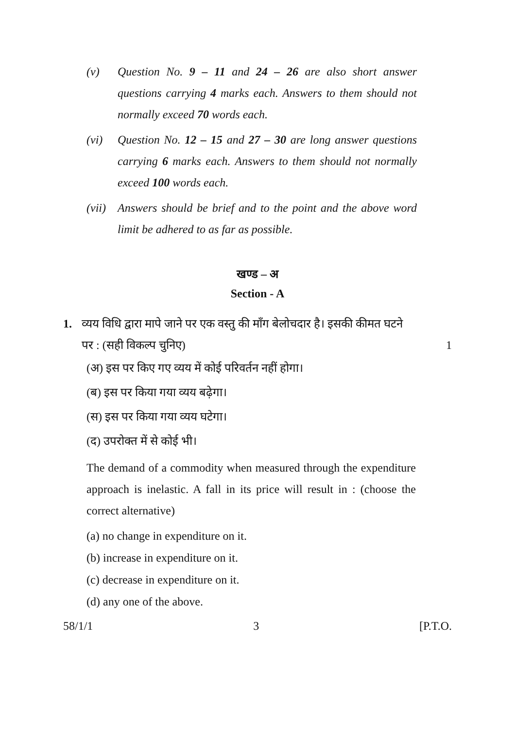(v) Question No. 9 – 11 and 24 – 26 are also short answer questions carrying 4 marks each. Answers to them should not normally exceed 70 words each.
(vi) Question No. 12 – 15 and 27 – 30 are long answer questions carrying 6 marks each. Answers to them should not normally exceed 100 words each.
(vii) Answers should be brief and to the point and the above word limit be adhered to as far as possible.
खण्ड – अ
Section - A
1. व्यय विधि द्वारा मापे जाने पर एक वस्तु की माँग बेलोचदार है। इसकी कीमत घटने
पर : (सही विकल्प चुनिए) 1
(अ) इस पर किए गए व्यय में कोई परिवर्तन नहीं होगा।
(ब) इस पर किया गया व्यय बढ़ेगा।
(स) इस पर किया गया व्यय घटेगा।
(द) उपरोक्त में से कोई भी।
The demand of a commodity when measured through the expenditure approach is inelastic. A fall in its price will result in : (choose the correct alternative)
(a) no change in expenditure on it.
(b) increase in expenditure on it.
(c) decrease in expenditure on it.
(d) any one of the above.
58/1/1 3 [P.T.O.